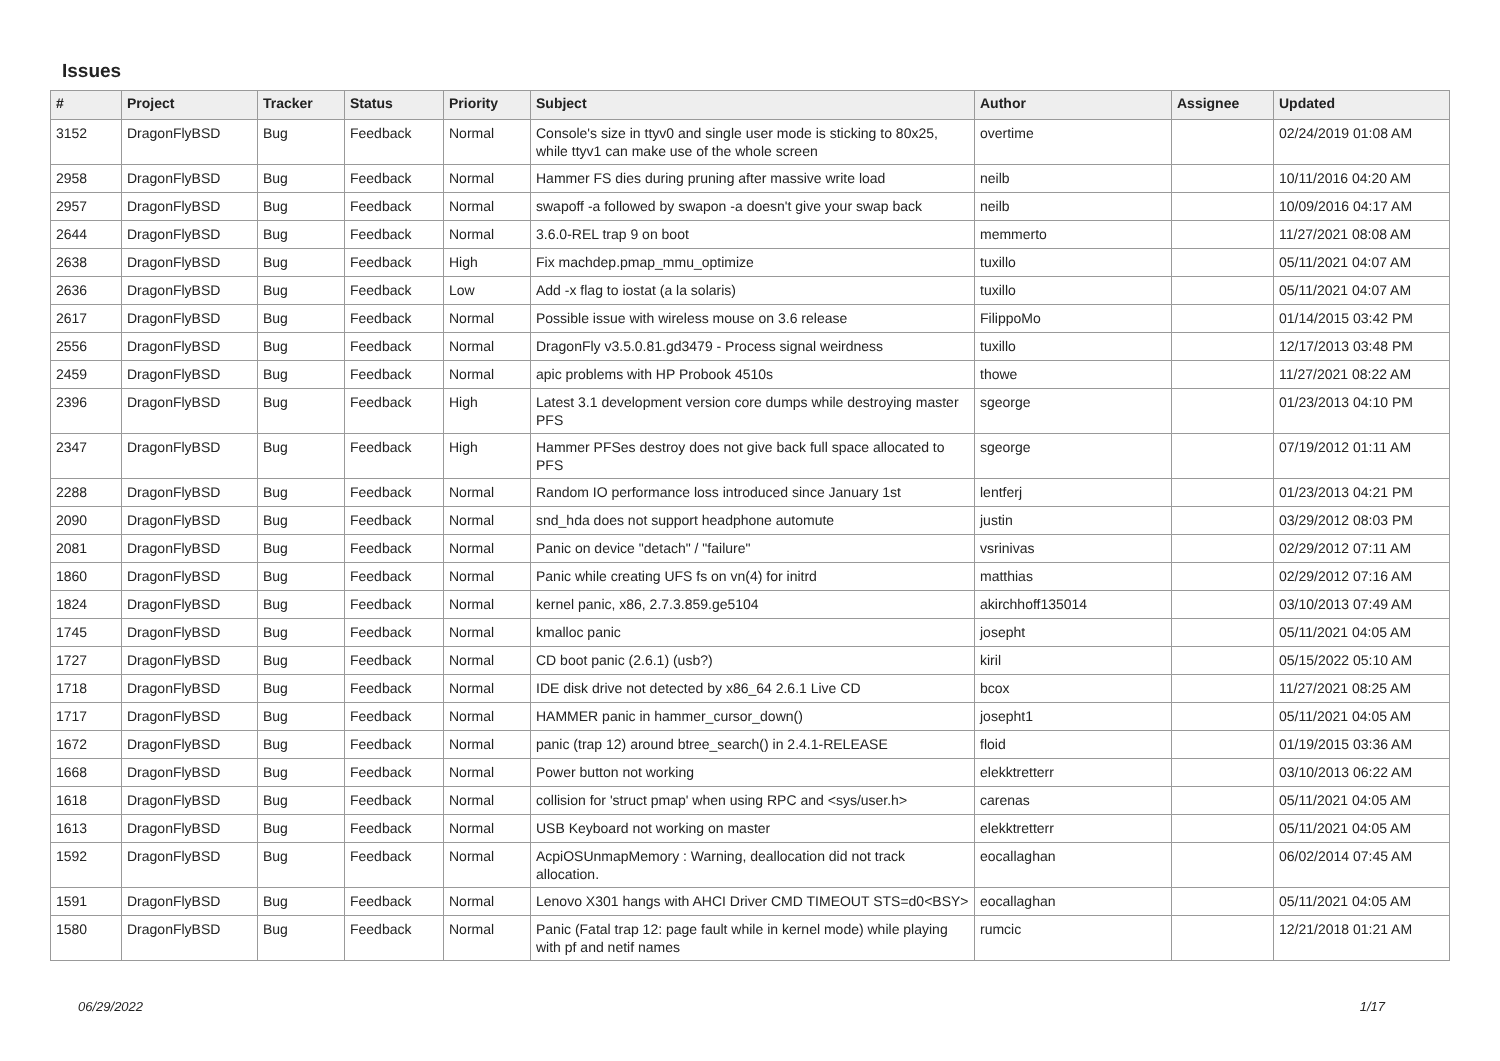Issues
| # | Project | Tracker | Status | Priority | Subject | Author | Assignee | Updated |
| --- | --- | --- | --- | --- | --- | --- | --- | --- |
| 3152 | DragonFlyBSD | Bug | Feedback | Normal | Console's size in ttyv0 and single user mode is sticking to 80x25, while ttyv1 can make use of the whole screen | overtime | | 02/24/2019 01:08 AM |
| 2958 | DragonFlyBSD | Bug | Feedback | Normal | Hammer FS dies during pruning after massive write load | neilb | | 10/11/2016 04:20 AM |
| 2957 | DragonFlyBSD | Bug | Feedback | Normal | swapoff -a followed by swapon -a doesn't give your swap back | neilb | | 10/09/2016 04:17 AM |
| 2644 | DragonFlyBSD | Bug | Feedback | Normal | 3.6.0-REL trap 9 on boot | memmerto | | 11/27/2021 08:08 AM |
| 2638 | DragonFlyBSD | Bug | Feedback | High | Fix machdep.pmap_mmu_optimize | tuxillo | | 05/11/2021 04:07 AM |
| 2636 | DragonFlyBSD | Bug | Feedback | Low | Add -x flag to iostat (a la solaris) | tuxillo | | 05/11/2021 04:07 AM |
| 2617 | DragonFlyBSD | Bug | Feedback | Normal | Possible issue with wireless mouse on 3.6 release | FilippoMo | | 01/14/2015 03:42 PM |
| 2556 | DragonFlyBSD | Bug | Feedback | Normal | DragonFly v3.5.0.81.gd3479 - Process signal weirdness | tuxillo | | 12/17/2013 03:48 PM |
| 2459 | DragonFlyBSD | Bug | Feedback | Normal | apic problems with HP Probook 4510s | thowe | | 11/27/2021 08:22 AM |
| 2396 | DragonFlyBSD | Bug | Feedback | High | Latest 3.1 development version core dumps while destroying master PFS | sgeorge | | 01/23/2013 04:10 PM |
| 2347 | DragonFlyBSD | Bug | Feedback | High | Hammer PFSes destroy does not give back full space allocated to PFS | sgeorge | | 07/19/2012 01:11 AM |
| 2288 | DragonFlyBSD | Bug | Feedback | Normal | Random IO performance loss introduced since January 1st | lentferj | | 01/23/2013 04:21 PM |
| 2090 | DragonFlyBSD | Bug | Feedback | Normal | snd_hda does not support headphone automute | justin | | 03/29/2012 08:03 PM |
| 2081 | DragonFlyBSD | Bug | Feedback | Normal | Panic on device "detach" / "failure" | vsrinivas | | 02/29/2012 07:11 AM |
| 1860 | DragonFlyBSD | Bug | Feedback | Normal | Panic while creating UFS fs on vn(4) for initrd | matthias | | 02/29/2012 07:16 AM |
| 1824 | DragonFlyBSD | Bug | Feedback | Normal | kernel panic, x86, 2.7.3.859.ge5104 | akirchhoff135014 | | 03/10/2013 07:49 AM |
| 1745 | DragonFlyBSD | Bug | Feedback | Normal | kmalloc panic | josepht | | 05/11/2021 04:05 AM |
| 1727 | DragonFlyBSD | Bug | Feedback | Normal | CD boot panic (2.6.1) (usb?) | kiril | | 05/15/2022 05:10 AM |
| 1718 | DragonFlyBSD | Bug | Feedback | Normal | IDE disk drive not detected by x86_64 2.6.1 Live CD | bcox | | 11/27/2021 08:25 AM |
| 1717 | DragonFlyBSD | Bug | Feedback | Normal | HAMMER panic in hammer_cursor_down() | josepht1 | | 05/11/2021 04:05 AM |
| 1672 | DragonFlyBSD | Bug | Feedback | Normal | panic (trap 12) around btree_search() in 2.4.1-RELEASE | floid | | 01/19/2015 03:36 AM |
| 1668 | DragonFlyBSD | Bug | Feedback | Normal | Power button not working | elekktretterr | | 03/10/2013 06:22 AM |
| 1618 | DragonFlyBSD | Bug | Feedback | Normal | collision for 'struct pmap' when using RPC and <sys/user.h> | carenas | | 05/11/2021 04:05 AM |
| 1613 | DragonFlyBSD | Bug | Feedback | Normal | USB Keyboard not working on master | elekktretterr | | 05/11/2021 04:05 AM |
| 1592 | DragonFlyBSD | Bug | Feedback | Normal | AcpiOSUnmapMemory : Warning, deallocation did not track allocation. | eocallaghan | | 06/02/2014 07:45 AM |
| 1591 | DragonFlyBSD | Bug | Feedback | Normal | Lenovo X301 hangs with AHCI Driver CMD TIMEOUT STS=d0<BSY> | eocallaghan | | 05/11/2021 04:05 AM |
| 1580 | DragonFlyBSD | Bug | Feedback | Normal | Panic (Fatal trap 12: page fault while in kernel mode) while playing with pf and netif names | rumcic | | 12/21/2018 01:21 AM |
06/29/2022 1/17